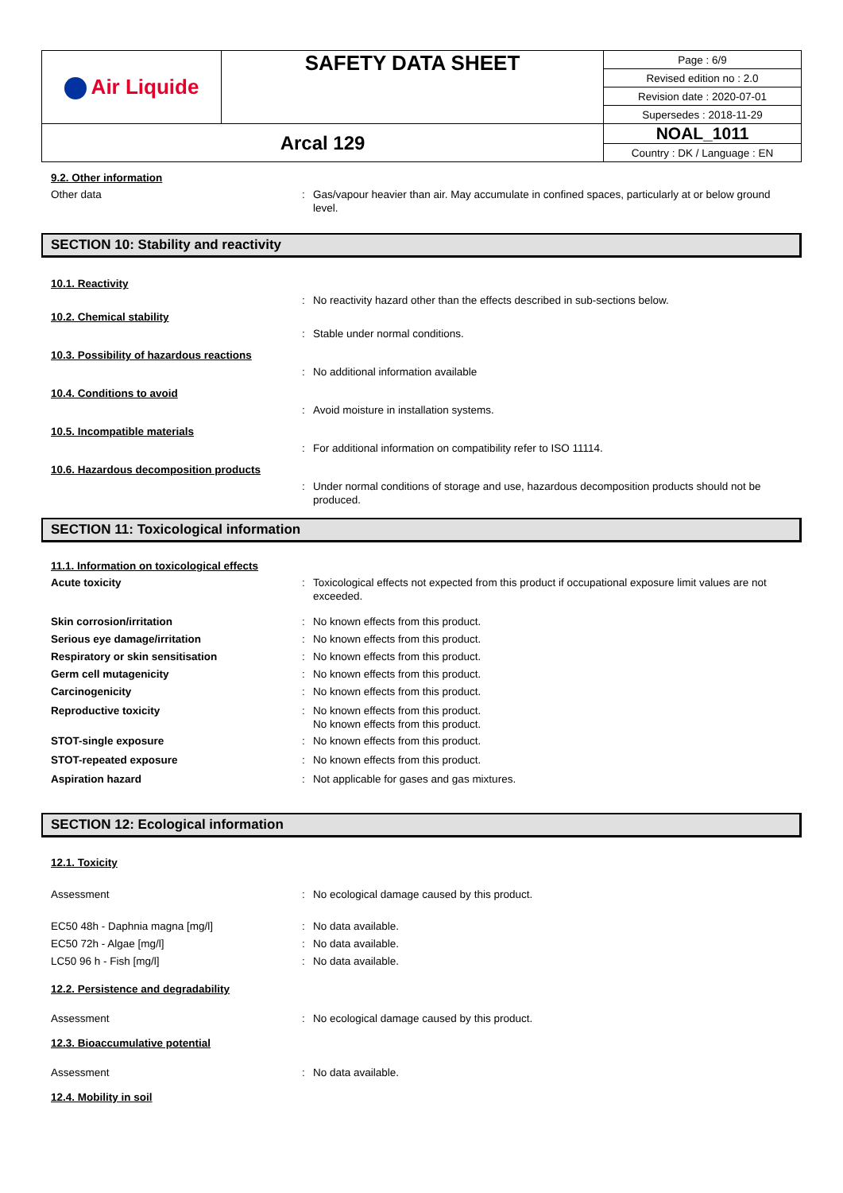| Air Liquide | SAFETY DATA SHEET | Page : 6/9 |
| | | Revised edition no : 2.0 |
| | | Revision date : 2020-07-01 |
| | | Supersedes : 2018-11-29 |
| Arcal 129 | | NOAL_1011 |
| | | Country : DK / Language : EN |
9.2. Other information
Other data : Gas/vapour heavier than air. May accumulate in confined spaces, particularly at or below ground level.
SECTION 10: Stability and reactivity
10.1. Reactivity
: No reactivity hazard other than the effects described in sub-sections below.
10.2. Chemical stability
: Stable under normal conditions.
10.3. Possibility of hazardous reactions
: No additional information available
10.4. Conditions to avoid
: Avoid moisture in installation systems.
10.5. Incompatible materials
: For additional information on compatibility refer to ISO 11114.
10.6. Hazardous decomposition products
: Under normal conditions of storage and use, hazardous decomposition products should not be produced.
SECTION 11: Toxicological information
11.1. Information on toxicological effects
Acute toxicity : Toxicological effects not expected from this product if occupational exposure limit values are not exceeded.
Skin corrosion/irritation : No known effects from this product.
Serious eye damage/irritation : No known effects from this product.
Respiratory or skin sensitisation : No known effects from this product.
Germ cell mutagenicity : No known effects from this product.
Carcinogenicity : No known effects from this product.
Reproductive toxicity : No known effects from this product.
No known effects from this product.
STOT-single exposure : No known effects from this product.
STOT-repeated exposure : No known effects from this product.
Aspiration hazard : Not applicable for gases and gas mixtures.
SECTION 12: Ecological information
12.1. Toxicity
Assessment : No ecological damage caused by this product.
EC50 48h - Daphnia magna [mg/l] : No data available.
EC50 72h - Algae [mg/l] : No data available.
LC50 96 h - Fish [mg/l] : No data available.
12.2. Persistence and degradability
Assessment : No ecological damage caused by this product.
12.3. Bioaccumulative potential
Assessment : No data available.
12.4. Mobility in soil